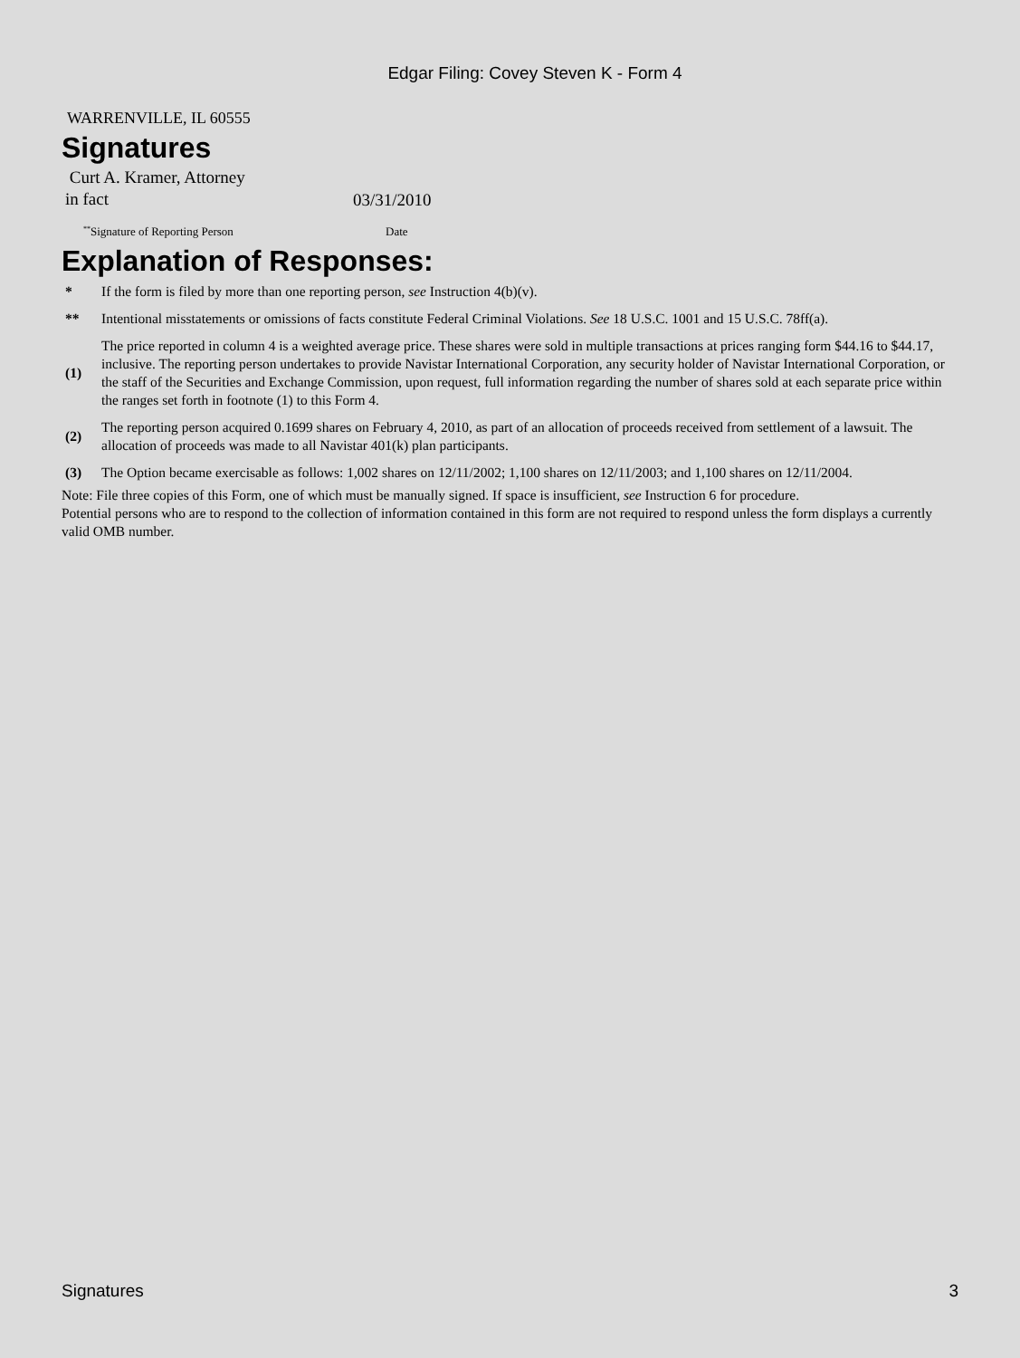Edgar Filing: Covey Steven K - Form 4
WARRENVILLE, IL 60555
Signatures
| Curt A. Kramer, Attorney in fact | 03/31/2010 |
| <sup>**</sup> Signature of Reporting Person | Date |
Explanation of Responses:
| * | If the form is filed by more than one reporting person, see Instruction 4(b)(v). |
| ** | Intentional misstatements or omissions of facts constitute Federal Criminal Violations. See 18 U.S.C. 1001 and 15 U.S.C. 78ff(a). |
| (1) | The price reported in column 4 is a weighted average price. These shares were sold in multiple transactions at prices ranging form $44.16 to $44.17, inclusive. The reporting person undertakes to provide Navistar International Corporation, any security holder of Navistar International Corporation, or the staff of the Securities and Exchange Commission, upon request, full information regarding the number of shares sold at each separate price within the ranges set forth in footnote (1) to this Form 4. |
| (2) | The reporting person acquired 0.1699 shares on February 4, 2010, as part of an allocation of proceeds received from settlement of a lawsuit. The allocation of proceeds was made to all Navistar 401(k) plan participants. |
| (3) | The Option became exercisable as follows: 1,002 shares on 12/11/2002; 1,100 shares on 12/11/2003; and 1,100 shares on 12/11/2004. |
Note: File three copies of this Form, one of which must be manually signed. If space is insufficient, see Instruction 6 for procedure.
Potential persons who are to respond to the collection of information contained in this form are not required to respond unless the form displays a currently valid OMB number.
Signatures 3